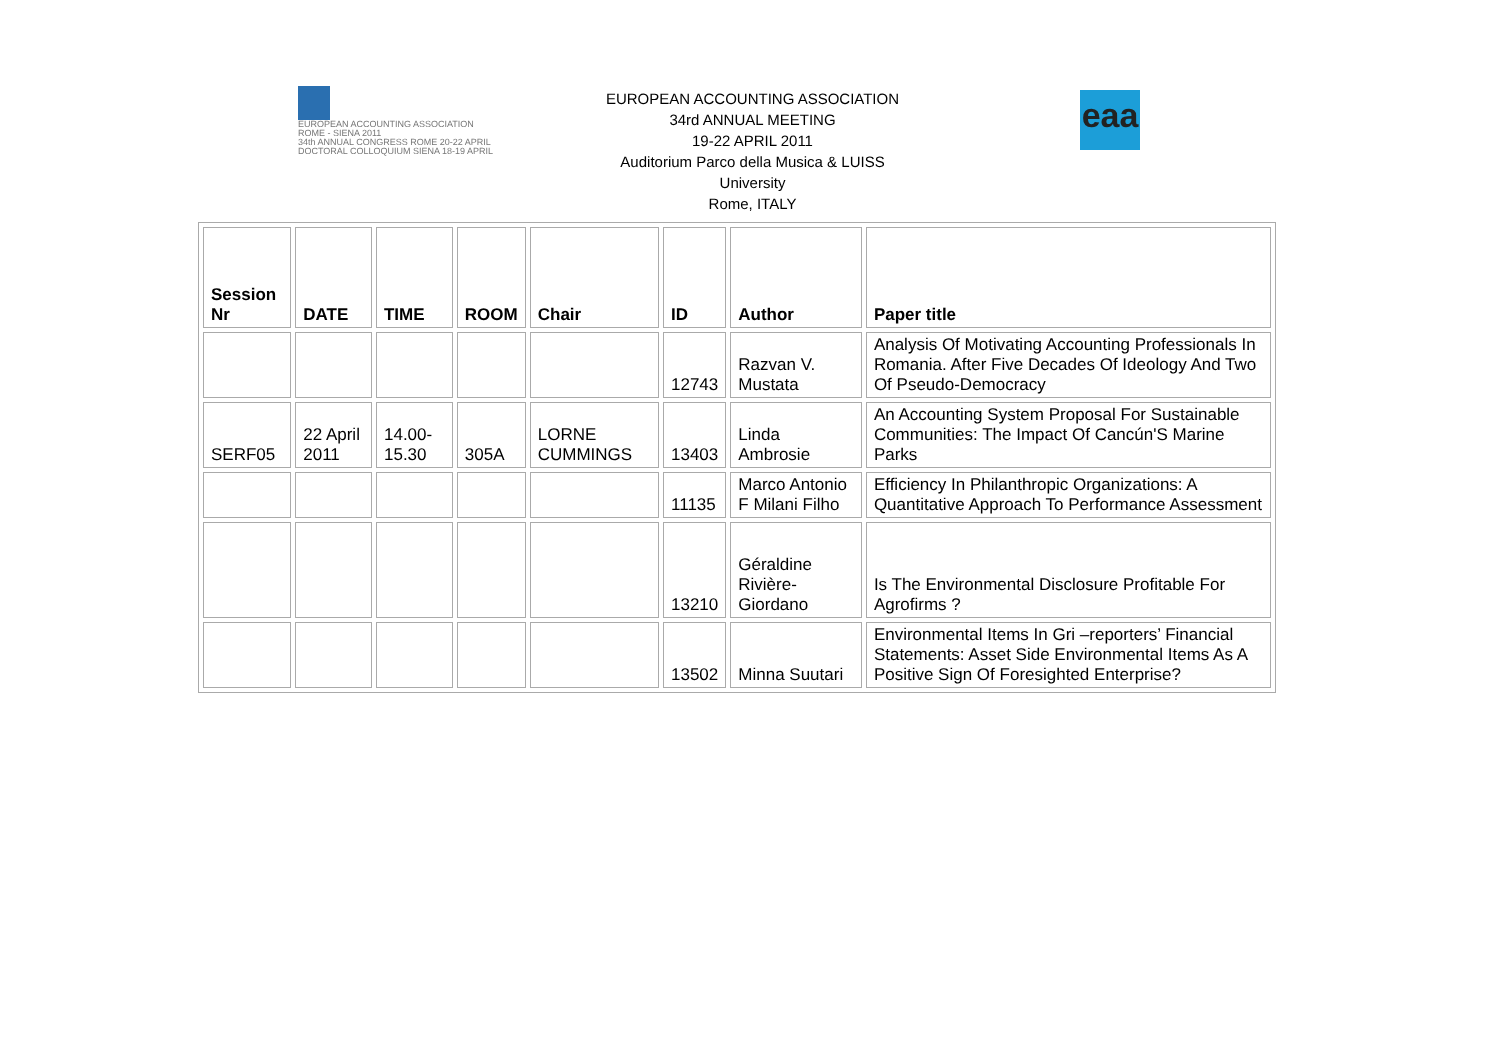EUROPEAN ACCOUNTING ASSOCIATION
ROME - SIENA 2011
34th ANNUAL CONGRESS ROME 20-22 APRIL
DOCTORAL COLLOQUIUM SIENA 18-19 APRIL
EUROPEAN ACCOUNTING ASSOCIATION
34rd ANNUAL MEETING
19-22 APRIL 2011
Auditorium Parco della Musica & LUISS
University
Rome, ITALY
eaa
| Session Nr | DATE | TIME | ROOM | Chair | ID | Author | Paper title |
| --- | --- | --- | --- | --- | --- | --- | --- |
| | | | | | 12743 | Razvan V. Mustata | Analysis Of Motivating Accounting Professionals In Romania. After Five Decades Of Ideology And Two Of Pseudo-Democracy |
| SERF05 | 22 April 2011 | 14.00-15.30 | 305A | LORNE CUMMINGS | 13403 | Linda Ambrosie | An Accounting System Proposal For Sustainable Communities: The Impact Of Cancún'S Marine Parks |
| | | | | | 11135 | Marco Antonio F Milani Filho | Efficiency In Philanthropic Organizations: A Quantitative Approach To Performance Assessment |
| | | | | | 13210 | Géraldine Rivière-Giordano | Is The Environmental Disclosure Profitable For Agrofirms ? |
| | | | | | 13502 | Minna Suutari | Environmental Items In Gri –reporters’ Financial Statements: Asset Side Environmental Items As A Positive Sign Of Foresighted Enterprise? |